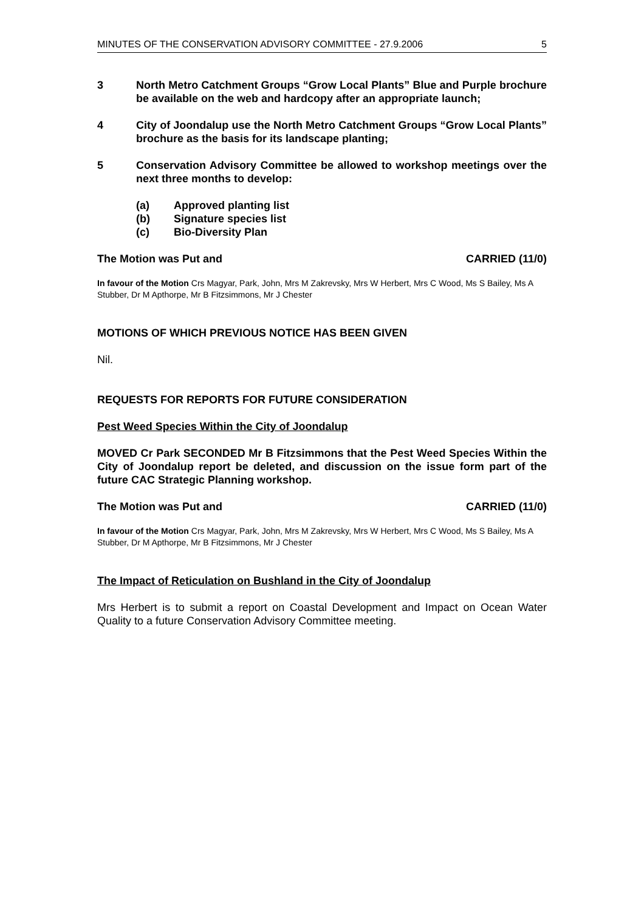MINUTES OF THE CONSERVATION ADVISORY COMMITTEE - 27.9.2006 5
3 North Metro Catchment Groups “Grow Local Plants” Blue and Purple brochure be available on the web and hardcopy after an appropriate launch;
4 City of Joondalup use the North Metro Catchment Groups “Grow Local Plants” brochure as the basis for its landscape planting;
5 Conservation Advisory Committee be allowed to workshop meetings over the next three months to develop:
(a) Approved planting list
(b) Signature species list
(c) Bio-Diversity Plan
The Motion was Put and CARRIED (11/0)
In favour of the Motion Crs Magyar, Park, John, Mrs M Zakrevsky, Mrs W Herbert, Mrs C Wood, Ms S Bailey, Ms A Stubber, Dr M Apthorpe, Mr B Fitzsimmons, Mr J Chester
MOTIONS OF WHICH PREVIOUS NOTICE HAS BEEN GIVEN
Nil.
REQUESTS FOR REPORTS FOR FUTURE CONSIDERATION
Pest Weed Species Within the City of Joondalup
MOVED Cr Park SECONDED Mr B Fitzsimmons that the Pest Weed Species Within the City of Joondalup report be deleted, and discussion on the issue form part of the future CAC Strategic Planning workshop.
The Motion was Put and CARRIED (11/0)
In favour of the Motion Crs Magyar, Park, John, Mrs M Zakrevsky, Mrs W Herbert, Mrs C Wood, Ms S Bailey, Ms A Stubber, Dr M Apthorpe, Mr B Fitzsimmons, Mr J Chester
The Impact of Reticulation on Bushland in the City of Joondalup
Mrs Herbert is to submit a report on Coastal Development and Impact on Ocean Water Quality to a future Conservation Advisory Committee meeting.